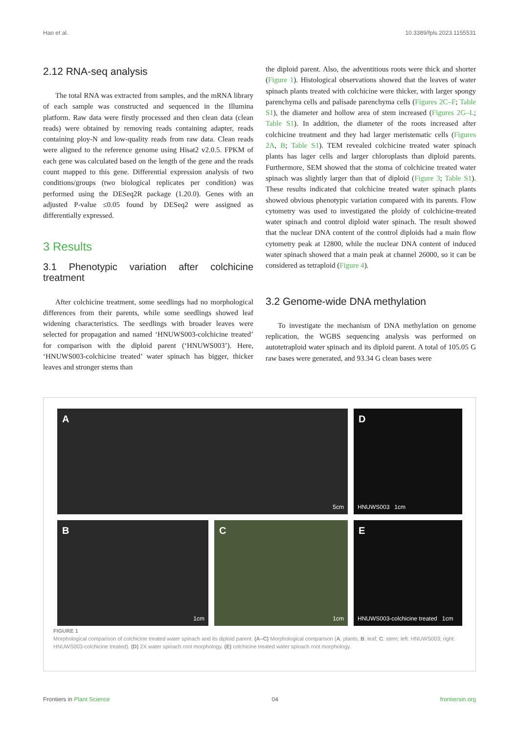Hao et al. 10.3389/fpls.2023.1155531
2.12 RNA-seq analysis
The total RNA was extracted from samples, and the mRNA library of each sample was constructed and sequenced in the Illumina platform. Raw data were firstly processed and then clean data (clean reads) were obtained by removing reads containing adapter, reads containing ploy-N and low-quality reads from raw data. Clean reads were aligned to the reference genome using Hisat2 v2.0.5. FPKM of each gene was calculated based on the length of the gene and the reads count mapped to this gene. Differential expression analysis of two conditions/groups (two biological replicates per condition) was performed using the DESeq2R package (1.20.0). Genes with an adjusted P-value ≤0.05 found by DESeq2 were assigned as differentially expressed.
3 Results
3.1 Phenotypic variation after colchicine treatment
After colchicine treatment, some seedlings had no morphological differences from their parents, while some seedlings showed leaf widening characteristics. The seedlings with broader leaves were selected for propagation and named ‘HNUWS003-colchicine treated’ for comparison with the diploid parent (‘HNUWS003’). Here, ‘HNUWS003-colchicine treated’ water spinach has bigger, thicker leaves and stronger stems than
the diploid parent. Also, the adventitious roots were thick and shorter (Figure 1). Histological observations showed that the leaves of water spinach plants treated with colchicine were thicker, with larger spongy parenchyma cells and palisade parenchyma cells (Figures 2C–F; Table S1), the diameter and hollow area of stem increased (Figures 2G–L; Table S1). In addition, the diameter of the roots increased after colchicine treatment and they had larger meristematic cells (Figures 2A, B; Table S1). TEM revealed colchicine treated water spinach plants has lager cells and larger chloroplasts than diploid parents. Furthermore, SEM showed that the stoma of colchicine treated water spinach was slightly larger than that of diploid (Figure 3; Table S1). These results indicated that colchicine treated water spinach plants showed obvious phenotypic variation compared with its parents. Flow cytometry was used to investigated the ploidy of colchicine-treated water spinach and control diploid water spinach. The result showed that the nuclear DNA content of the control diploids had a main flow cytometry peak at 12800, while the nuclear DNA content of induced water spinach showed that a main peak at channel 26000, so it can be considered as tetraploid (Figure 4).
3.2 Genome-wide DNA methylation
To investigate the mechanism of DNA methylation on genome replication, the WGBS sequencing analysis was performed on autotetraploid water spinach and its diploid parent. A total of 105.05 G raw bases were generated, and 93.34 G clean bases were
A
5cm
D
HNUWS003 1cm
B
1cm
C
1cm
E
HNUWS003-colchicine treated 1cm
FIGURE 1
Morphological comparison of colchicine treated water spinach and its diploid parent. (A–C) Morphological comparison (A: plants; B: leaf; C: stem; left: HNUWS003; right: HNUWS003-colchicine treated). (D) 2X water spinach root morphology. (E) colchicine treated water spinach root morphology.
Frontiers in Plant Science 04 frontiersin.org